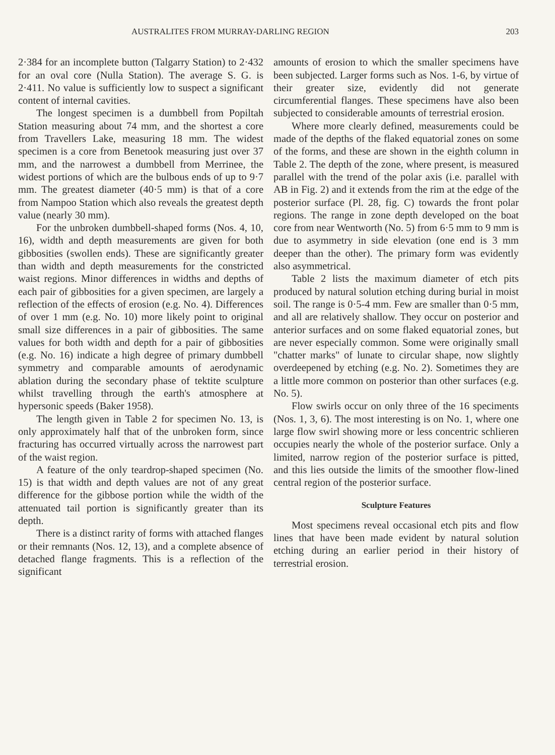AUSTRALITES FROM MURRAY-DARLING REGION 203
2·384 for an incomplete button (Talgarry Station) to 2·432 for an oval core (Nulla Station). The average S. G. is 2·411. No value is sufficiently low to suspect a significant content of internal cavities.
The longest specimen is a dumbbell from Popiltah Station measuring about 74 mm, and the shortest a core from Travellers Lake, measuring 18 mm. The widest specimen is a core from Benetook measuring just over 37 mm, and the narrowest a dumbbell from Merrinee, the widest portions of which are the bulbous ends of up to 9·7 mm. The greatest diameter (40·5 mm) is that of a core from Nampoo Station which also reveals the greatest depth value (nearly 30 mm).
For the unbroken dumbbell-shaped forms (Nos. 4, 10, 16), width and depth measurements are given for both gibbosities (swollen ends). These are significantly greater than width and depth measurements for the constricted waist regions. Minor differences in widths and depths of each pair of gibbosities for a given specimen, are largely a reflection of the effects of erosion (e.g. No. 4). Differences of over 1 mm (e.g. No. 10) more likely point to original small size differences in a pair of gibbosities. The same values for both width and depth for a pair of gibbosities (e.g. No. 16) indicate a high degree of primary dumbbell symmetry and comparable amounts of aerodynamic ablation during the secondary phase of tektite sculpture whilst travelling through the earth's atmosphere at hypersonic speeds (Baker 1958).
The length given in Table 2 for specimen No. 13, is only approximately half that of the unbroken form, since fracturing has occurred virtually across the narrowest part of the waist region.
A feature of the only teardrop-shaped specimen (No. 15) is that width and depth values are not of any great difference for the gibbose portion while the width of the attenuated tail portion is significantly greater than its depth.
There is a distinct rarity of forms with attached flanges or their remnants (Nos. 12, 13), and a complete absence of detached flange fragments. This is a reflection of the significant
amounts of erosion to which the smaller specimens have been subjected. Larger forms such as Nos. 1-6, by virtue of their greater size, evidently did not generate circumferential flanges. These specimens have also been subjected to considerable amounts of terrestrial erosion.
Where more clearly defined, measurements could be made of the depths of the flaked equatorial zones on some of the forms, and these are shown in the eighth column in Table 2. The depth of the zone, where present, is measured parallel with the trend of the polar axis (i.e. parallel with AB in Fig. 2) and it extends from the rim at the edge of the posterior surface (Pl. 28, fig. C) towards the front polar regions. The range in zone depth developed on the boat core from near Wentworth (No. 5) from 6·5 mm to 9 mm is due to asymmetry in side elevation (one end is 3 mm deeper than the other). The primary form was evidently also asymmetrical.
Table 2 lists the maximum diameter of etch pits produced by natural solution etching during burial in moist soil. The range is 0·5-4 mm. Few are smaller than 0·5 mm, and all are relatively shallow. They occur on posterior and anterior surfaces and on some flaked equatorial zones, but are never especially common. Some were originally small "chatter marks" of lunate to circular shape, now slightly overdeepened by etching (e.g. No. 2). Sometimes they are a little more common on posterior than other surfaces (e.g. No. 5).
Flow swirls occur on only three of the 16 speciments (Nos. 1, 3, 6). The most interesting is on No. 1, where one large flow swirl showing more or less concentric schlieren occupies nearly the whole of the posterior surface. Only a limited, narrow region of the posterior surface is pitted, and this lies outside the limits of the smoother flow-lined central region of the posterior surface.
Sculpture Features
Most specimens reveal occasional etch pits and flow lines that have been made evident by natural solution etching during an earlier period in their history of terrestrial erosion.